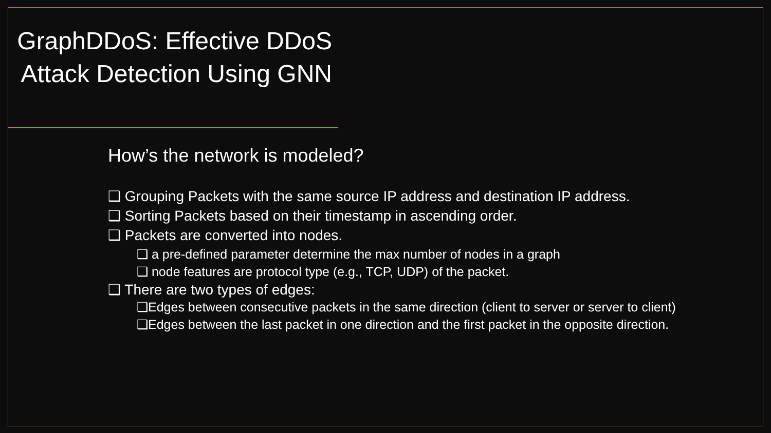GraphDDoS: Effective DDoS Attack Detection Using GNN
How’s the network is modeled?
❑ Grouping Packets with the same source IP address and destination IP address.
❑ Sorting Packets based on their timestamp in ascending order.
❑ Packets are converted into nodes.
❑ a pre-defined parameter determine the max number of nodes in a graph
❑ node features are protocol type (e.g., TCP, UDP) of the packet.
❑ There are two types of edges:
❑Edges between consecutive packets in the same direction (client to server or server to client)
❑Edges between the last packet in one direction and the first packet in the opposite direction.